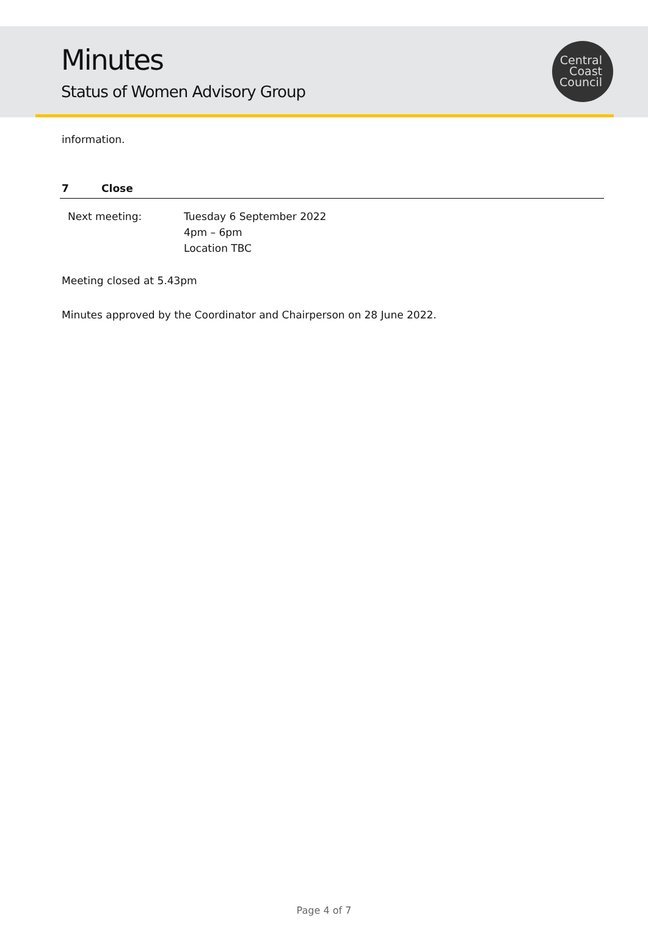Minutes
Status of Women Advisory Group
Central
Coast
Council
information.
7 Close
Next meeting: Tuesday 6 September 2022
4pm – 6pm
Location TBC
Meeting closed at 5.43pm
Minutes approved by the Coordinator and Chairperson on 28 June 2022.
Page 4 of 7